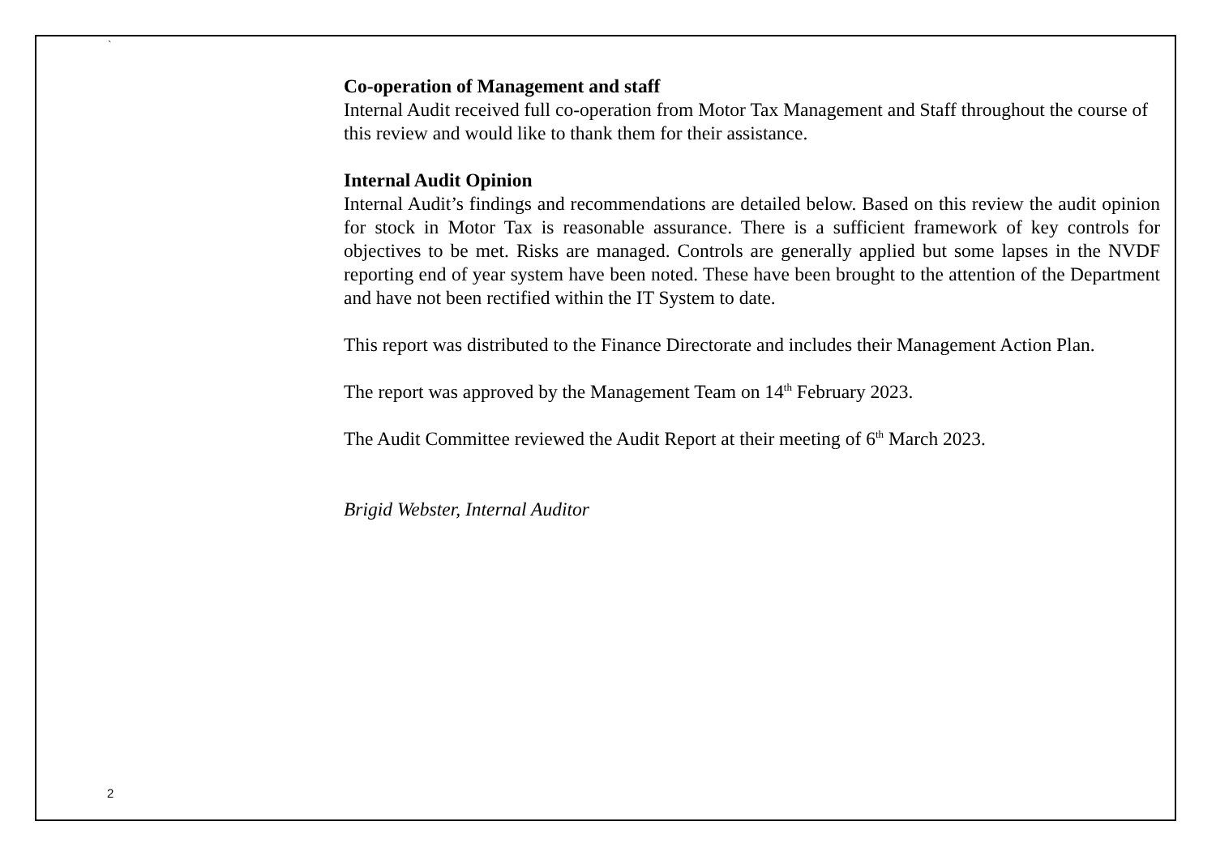`
Co-operation of Management and staff
Internal Audit received full co-operation from Motor Tax Management and Staff throughout the course of this review and would like to thank them for their assistance.
Internal Audit Opinion
Internal Audit’s findings and recommendations are detailed below. Based on this review the audit opinion for stock in Motor Tax is reasonable assurance. There is a sufficient framework of key controls for objectives to be met. Risks are managed. Controls are generally applied but some lapses in the NVDF reporting end of year system have been noted. These have been brought to the attention of the Department and have not been rectified within the IT System to date.
This report was distributed to the Finance Directorate and includes their Management Action Plan.
The report was approved by the Management Team on 14<sup>th</sup> February 2023.
The Audit Committee reviewed the Audit Report at their meeting of 6<sup>th</sup> March 2023.
Brigid Webster, Internal Auditor
2